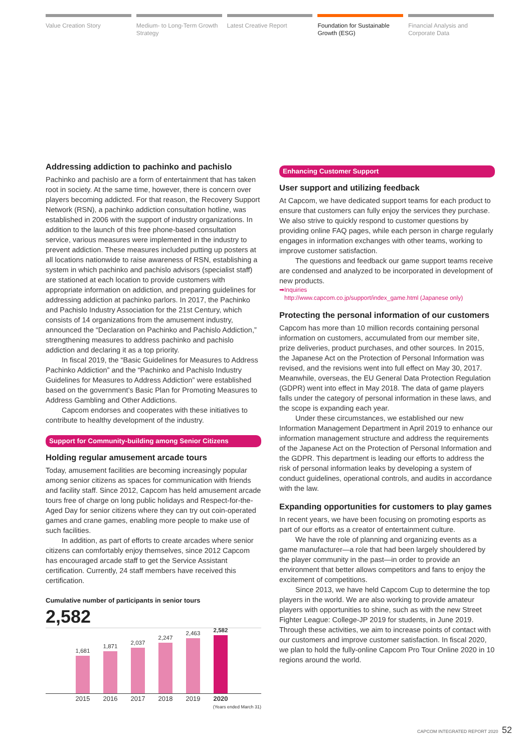Value Creation Story Medium- to Long-Term Growth Strategy
Latest Creative Report Foundation for Sustainable Growth (ESG)
Financial Analysis and Corporate Data
Addressing addiction to pachinko and pachislo
Pachinko and pachislo are a form of entertainment that has taken root in society. At the same time, however, there is concern over players becoming addicted. For that reason, the Recovery Support Network (RSN), a pachinko addiction consultation hotline, was established in 2006 with the support of industry organizations. In addition to the launch of this free phone-based consultation service, various measures were implemented in the industry to prevent addiction. These measures included putting up posters at all locations nationwide to raise awareness of RSN, establishing a system in which pachinko and pachislo advisors (specialist staff) are stationed at each location to provide customers with appropriate information on addiction, and preparing guidelines for addressing addiction at pachinko parlors. In 2017, the Pachinko and Pachislo Industry Association for the 21st Century, which consists of 14 organizations from the amusement industry, announced the “Declaration on Pachinko and Pachislo Addiction,” strengthening measures to address pachinko and pachislo addiction and declaring it as a top priority.
In fiscal 2019, the “Basic Guidelines for Measures to Address Pachinko Addiction” and the “Pachinko and Pachislo Industry Guidelines for Measures to Address Addiction” were established based on the government’s Basic Plan for Promoting Measures to Address Gambling and Other Addictions.
Capcom endorses and cooperates with these initiatives to contribute to healthy development of the industry.
Support for Community-building among Senior Citizens
Holding regular amusement arcade tours
Today, amusement facilities are becoming increasingly popular among senior citizens as spaces for communication with friends and facility staff. Since 2012, Capcom has held amusement arcade tours free of charge on long public holidays and Respect-for-the-Aged Day for senior citizens where they can try out coin-operated games and crane games, enabling more people to make use of such facilities.
In addition, as part of efforts to create arcades where senior citizens can comfortably enjoy themselves, since 2012 Capcom has encouraged arcade staff to get the Service Assistant certification. Currently, 24 staff members have received this certification.
Cumulative number of participants in senior tours
2,582
1,681
1,871
2,037
2,247
2,463
2,582
2015 2016 2017 2018 2019 2020
(Years ended March 31)
Enhancing Customer Support
User support and utilizing feedback
At Capcom, we have dedicated support teams for each product to ensure that customers can fully enjoy the services they purchase. We also strive to quickly respond to customer questions by providing online FAQ pages, while each person in charge regularly engages in information exchanges with other teams, working to improve customer satisfaction.
The questions and feedback our game support teams receive are condensed and analyzed to be incorporated in development of new products.
➡Inquiries
http://www.capcom.co.jp/support/index_game.html (Japanese only)
Protecting the personal information of our customers
Capcom has more than 10 million records containing personal information on customers, accumulated from our member site, prize deliveries, product purchases, and other sources. In 2015, the Japanese Act on the Protection of Personal Information was revised, and the revisions went into full effect on May 30, 2017. Meanwhile, overseas, the EU General Data Protection Regulation (GDPR) went into effect in May 2018. The data of game players falls under the category of personal information in these laws, and the scope is expanding each year.
Under these circumstances, we established our new Information Management Department in April 2019 to enhance our information management structure and address the requirements of the Japanese Act on the Protection of Personal Information and the GDPR. This department is leading our efforts to address the risk of personal information leaks by developing a system of conduct guidelines, operational controls, and audits in accordance with the law.
Expanding opportunities for customers to play games
In recent years, we have been focusing on promoting esports as part of our efforts as a creator of entertainment culture.
We have the role of planning and organizing events as a game manufacturer—a role that had been largely shouldered by the player community in the past—in order to provide an environment that better allows competitors and fans to enjoy the excitement of competitions.
Since 2013, we have held Capcom Cup to determine the top players in the world. We are also working to provide amateur players with opportunities to shine, such as with the new Street Fighter League: College-JP 2019 for students, in June 2019. Through these activities, we aim to increase points of contact with our customers and improve customer satisfaction. In fiscal 2020, we plan to hold the fully-online Capcom Pro Tour Online 2020 in 10 regions around the world.
CAPCOM INTEGRATED REPORT 2020 52